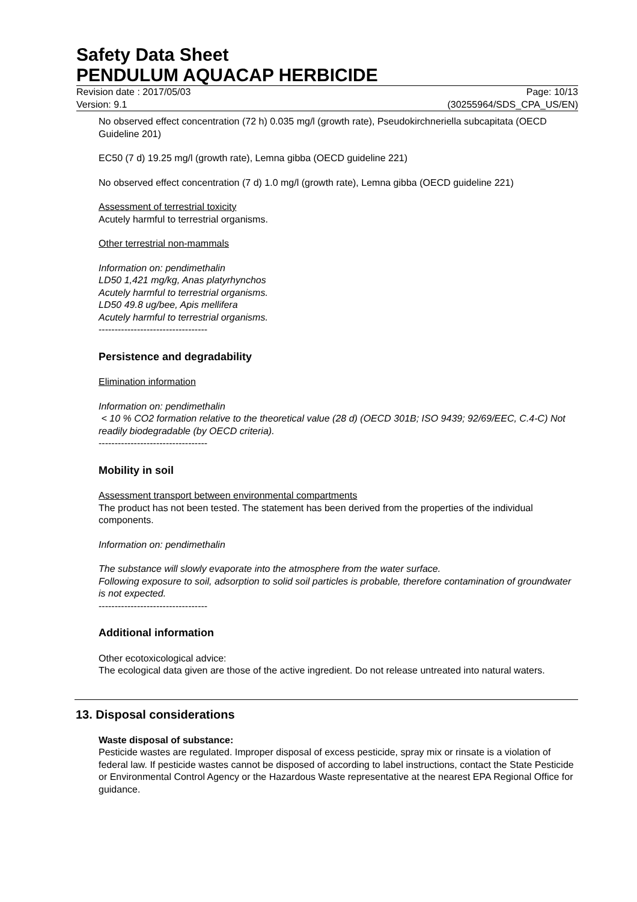Safety Data Sheet
PENDULUM AQUACAP HERBICIDE
Revision date : 2017/05/03 Page: 10/13
Version: 9.1 (30255964/SDS_CPA_US/EN)
No observed effect concentration (72 h) 0.035 mg/l (growth rate), Pseudokirchneriella subcapitata (OECD Guideline 201)
EC50 (7 d) 19.25 mg/l (growth rate), Lemna gibba (OECD guideline 221)
No observed effect concentration (7 d) 1.0 mg/l (growth rate), Lemna gibba (OECD guideline 221)
Assessment of terrestrial toxicity
Acutely harmful to terrestrial organisms.
Other terrestrial non-mammals
Information on: pendimethalin
LD50 1,421 mg/kg, Anas platyrhynchos
Acutely harmful to terrestrial organisms.
LD50 49.8 ug/bee, Apis mellifera
Acutely harmful to terrestrial organisms.
----------------------------------
Persistence and degradability
Elimination information
Information on: pendimethalin
< 10 % CO2 formation relative to the theoretical value (28 d) (OECD 301B; ISO 9439; 92/69/EEC, C.4-C) Not readily biodegradable (by OECD criteria).
----------------------------------
Mobility in soil
Assessment transport between environmental compartments
The product has not been tested. The statement has been derived from the properties of the individual components.
Information on: pendimethalin
The substance will slowly evaporate into the atmosphere from the water surface.
Following exposure to soil, adsorption to solid soil particles is probable, therefore contamination of groundwater is not expected.
----------------------------------
Additional information
Other ecotoxicological advice:
The ecological data given are those of the active ingredient. Do not release untreated into natural waters.
13. Disposal considerations
Waste disposal of substance:
Pesticide wastes are regulated. Improper disposal of excess pesticide, spray mix or rinsate is a violation of federal law. If pesticide wastes cannot be disposed of according to label instructions, contact the State Pesticide or Environmental Control Agency or the Hazardous Waste representative at the nearest EPA Regional Office for guidance.